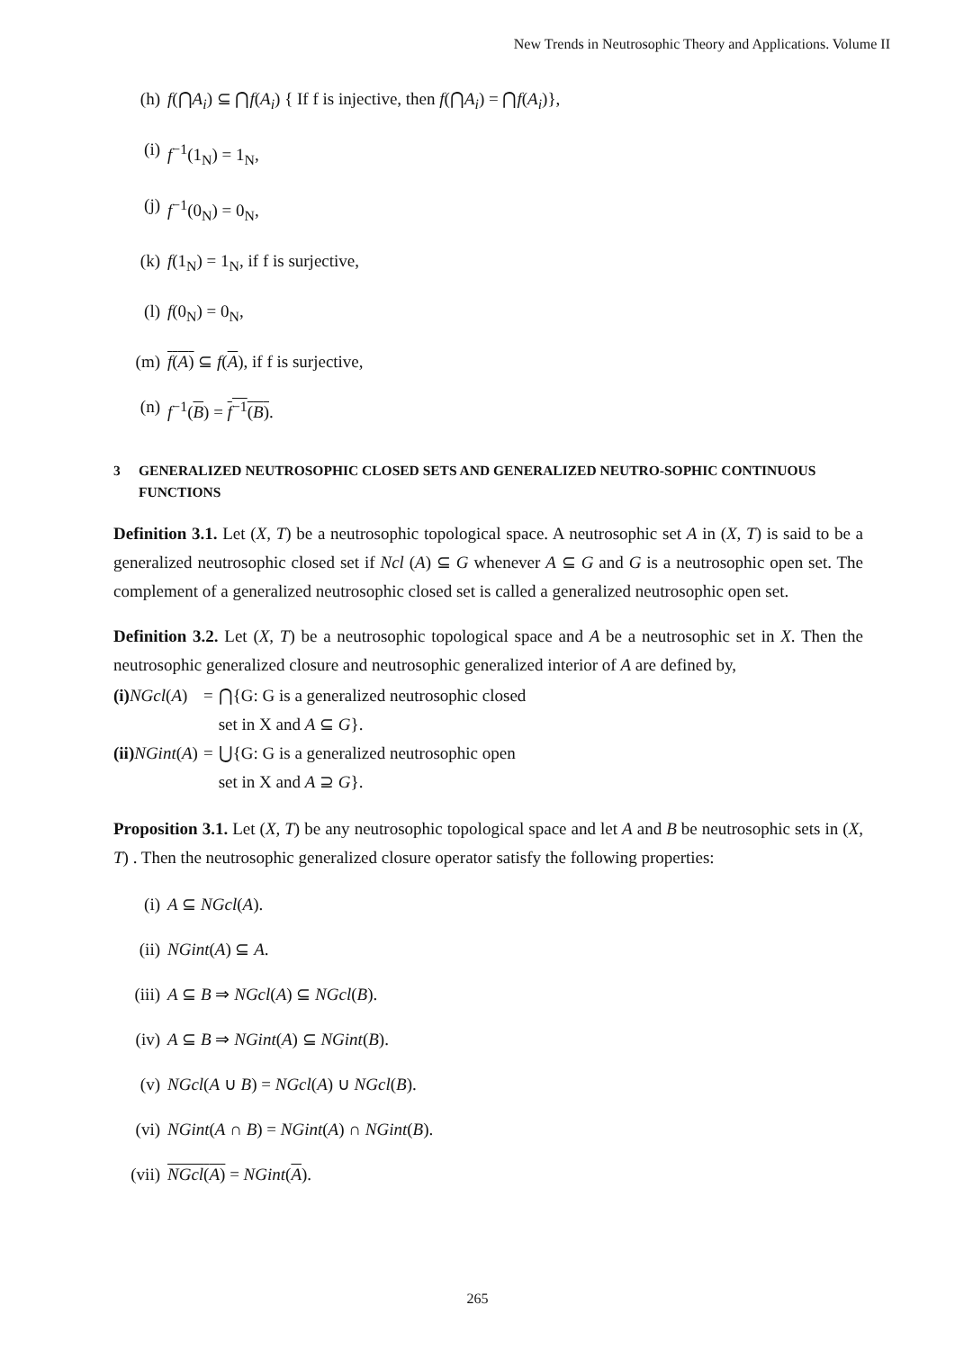New Trends in Neutrosophic Theory and Applications. Volume II
(h) f(⋂A<sub>i</sub>) ⊆ ⋂f(A<sub>i</sub>) { If f is injective, then f(⋂A<sub>i</sub>) = ⋂f(A<sub>i</sub>)},
(i) f<sup>−1</sup>(1<sub>N</sub>) = 1<sub>N</sub>,
(j) f<sup>−1</sup>(0<sub>N</sub>) = 0<sub>N</sub>,
(k) f(1<sub>N</sub>) = 1<sub>N</sub>, if f is surjective,
(l) f(0<sub>N</sub>) = 0<sub>N</sub>,
(m) f(A) ⊆ f(A), if f is surjective,
(n) f<sup>−1</sup>(B) = f<sup>−1</sup>(B).
3 GENERALIZED NEUTROSOPHIC CLOSED SETS AND GENERALIZED NEUTRO-SOPHIC CONTINUOUS FUNCTIONS
Definition 3.1. Let (X, T) be a neutrosophic topological space. A neutrosophic set A in (X, T) is said to be a generalized neutrosophic closed set if Ncl (A) ⊆ G whenever A ⊆ G and G is a neutrosophic open set. The complement of a generalized neutrosophic closed set is called a generalized neutrosophic open set.
Definition 3.2. Let (X, T) be a neutrosophic topological space and A be a neutrosophic set in X. Then the neutrosophic generalized closure and neutrosophic generalized interior of A are defined by,
| (i) NGcl ( A ) | = | ⋂{G: G is a generalized neutrosophic closed set in X and A ⊆ G }. |
| (ii) NGint ( A ) | = | ⋃{G: G is a generalized neutrosophic open set in X and A ⊇ G }. |
Proposition 3.1. Let (X, T) be any neutrosophic topological space and let A and B be neutrosophic sets in (X, T) . Then the neutrosophic generalized closure operator satisfy the following properties:
(i) A ⊆ NGcl(A).
(ii) NGint(A) ⊆ A.
(iii) A ⊆ B ⇒ NGcl(A) ⊆ NGcl(B).
(iv) A ⊆ B ⇒ NGint(A) ⊆ NGint(B).
(v) NGcl(A ∪ B) = NGcl(A) ∪ NGcl(B).
(vi) NGint(A ∩ B) = NGint(A) ∩ NGint(B).
(vii) NGcl(A) = NGint(A).
265